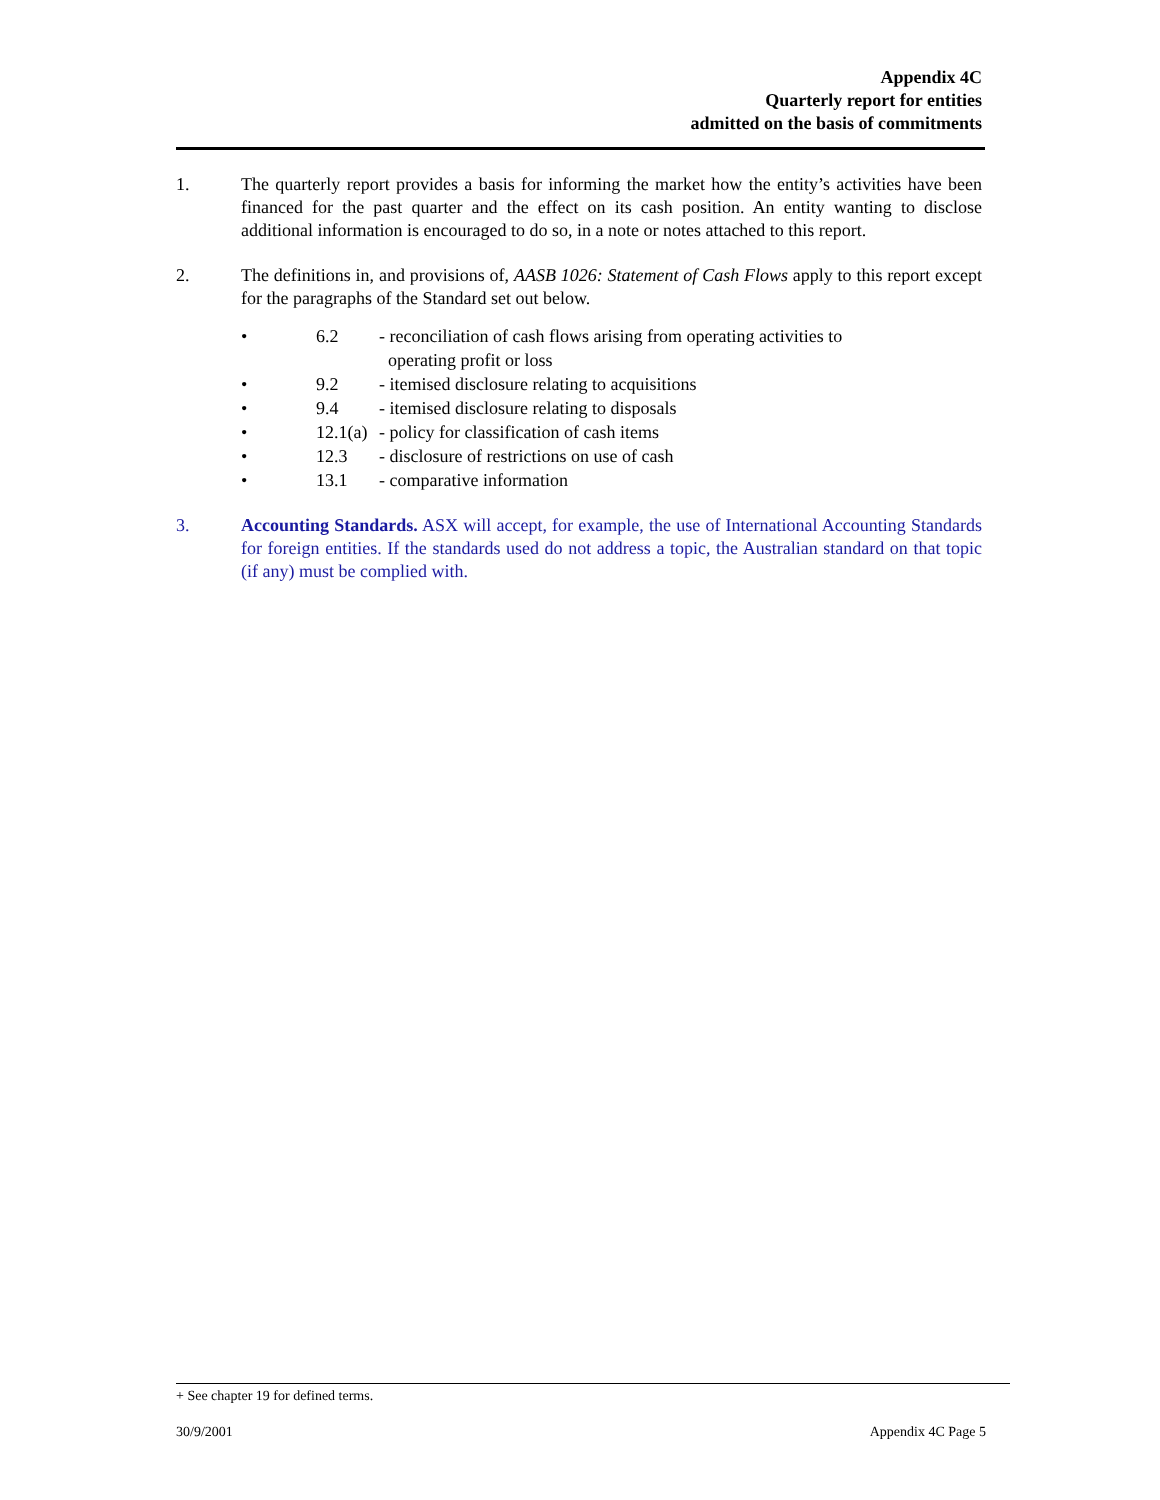Appendix 4C
Quarterly report for entities
admitted on the basis of commitments
1. The quarterly report provides a basis for informing the market how the entity’s activities have been financed for the past quarter and the effect on its cash position. An entity wanting to disclose additional information is encouraged to do so, in a note or notes attached to this report.
2. The definitions in, and provisions of, AASB 1026: Statement of Cash Flows apply to this report except for the paragraphs of the Standard set out below.
• 6.2 - reconciliation of cash flows arising from operating activities to
operating profit or loss
• 9.2 - itemised disclosure relating to acquisitions
• 9.4 - itemised disclosure relating to disposals
• 12.1(a) - policy for classification of cash items
• 12.3 - disclosure of restrictions on use of cash
• 13.1 - comparative information
3. Accounting Standards. ASX will accept, for example, the use of International Accounting Standards for foreign entities. If the standards used do not address a topic, the Australian standard on that topic (if any) must be complied with.
+ See chapter 19 for defined terms.
30/9/2001 Appendix 4C Page 5